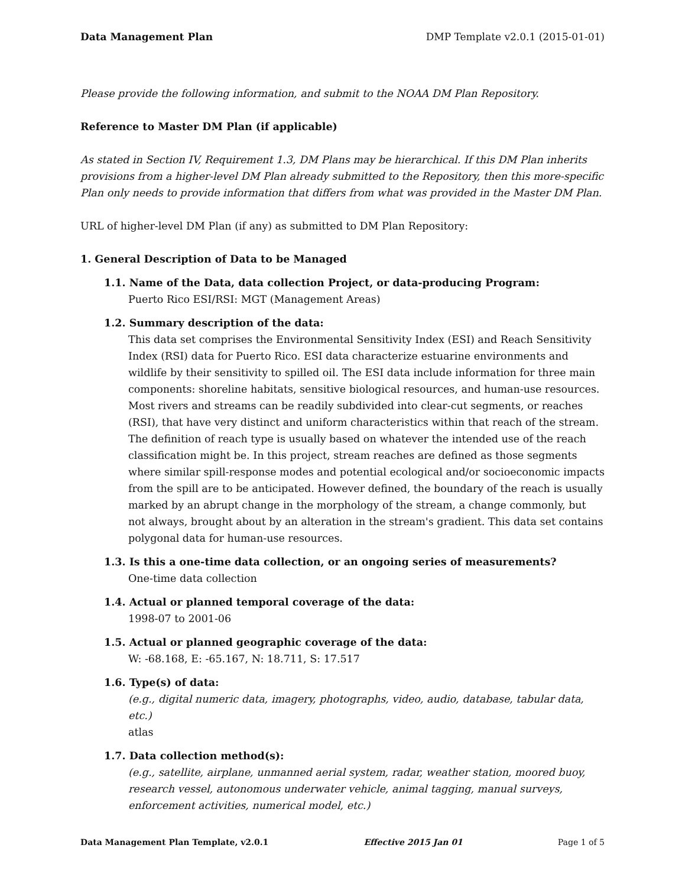Data Management Plan DMP Template v2.0.1 (2015-01-01)
Please provide the following information, and submit to the NOAA DM Plan Repository.
Reference to Master DM Plan (if applicable)
As stated in Section IV, Requirement 1.3, DM Plans may be hierarchical. If this DM Plan inherits provisions from a higher-level DM Plan already submitted to the Repository, then this more-specific Plan only needs to provide information that differs from what was provided in the Master DM Plan.
URL of higher-level DM Plan (if any) as submitted to DM Plan Repository:
1. General Description of Data to be Managed
1.1. Name of the Data, data collection Project, or data-producing Program:
Puerto Rico ESI/RSI: MGT (Management Areas)
1.2. Summary description of the data:
This data set comprises the Environmental Sensitivity Index (ESI) and Reach Sensitivity Index (RSI) data for Puerto Rico. ESI data characterize estuarine environments and wildlife by their sensitivity to spilled oil. The ESI data include information for three main components: shoreline habitats, sensitive biological resources, and human-use resources. Most rivers and streams can be readily subdivided into clear-cut segments, or reaches (RSI), that have very distinct and uniform characteristics within that reach of the stream. The definition of reach type is usually based on whatever the intended use of the reach classification might be. In this project, stream reaches are defined as those segments where similar spill-response modes and potential ecological and/or socioeconomic impacts from the spill are to be anticipated. However defined, the boundary of the reach is usually marked by an abrupt change in the morphology of the stream, a change commonly, but not always, brought about by an alteration in the stream's gradient. This data set contains polygonal data for human-use resources.
1.3. Is this a one-time data collection, or an ongoing series of measurements?
One-time data collection
1.4. Actual or planned temporal coverage of the data:
1998-07 to 2001-06
1.5. Actual or planned geographic coverage of the data:
W: -68.168, E: -65.167, N: 18.711, S: 17.517
1.6. Type(s) of data:
(e.g., digital numeric data, imagery, photographs, video, audio, database, tabular data, etc.)
atlas
1.7. Data collection method(s):
(e.g., satellite, airplane, unmanned aerial system, radar, weather station, moored buoy, research vessel, autonomous underwater vehicle, animal tagging, manual surveys, enforcement activities, numerical model, etc.)
Data Management Plan Template, v2.0.1 Effective 2015 Jan 01 Page 1 of 5